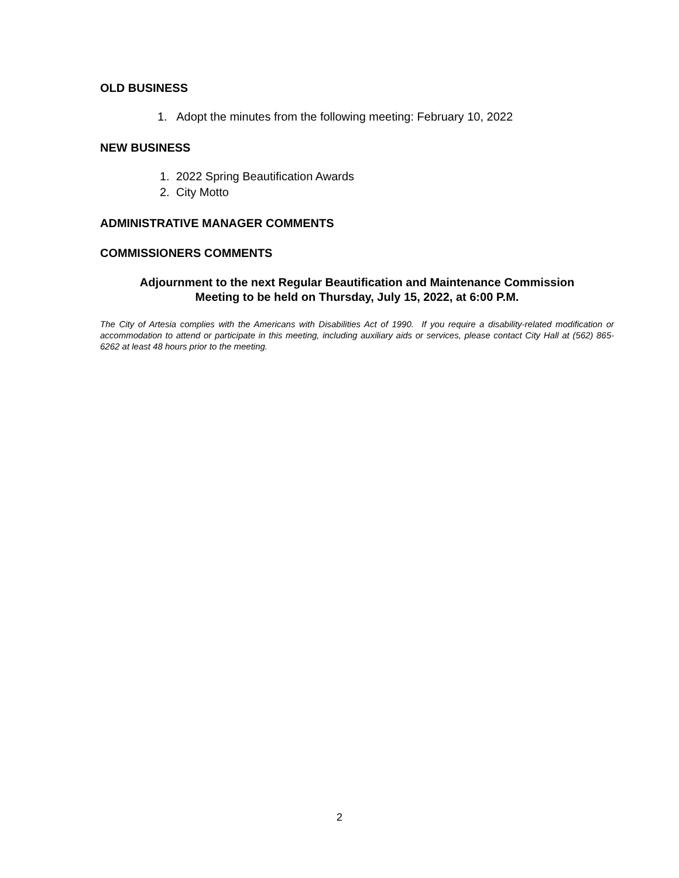OLD BUSINESS
1. Adopt the minutes from the following meeting: February 10, 2022
NEW BUSINESS
1. 2022 Spring Beautification Awards
2. City Motto
ADMINISTRATIVE MANAGER COMMENTS
COMMISSIONERS COMMENTS
Adjournment to the next Regular Beautification and Maintenance Commission
Meeting to be held on Thursday, July 15, 2022, at 6:00 P.M.
The City of Artesia complies with the Americans with Disabilities Act of 1990. If you require a disability-related modification or accommodation to attend or participate in this meeting, including auxiliary aids or services, please contact City Hall at (562) 865-6262 at least 48 hours prior to the meeting.
2